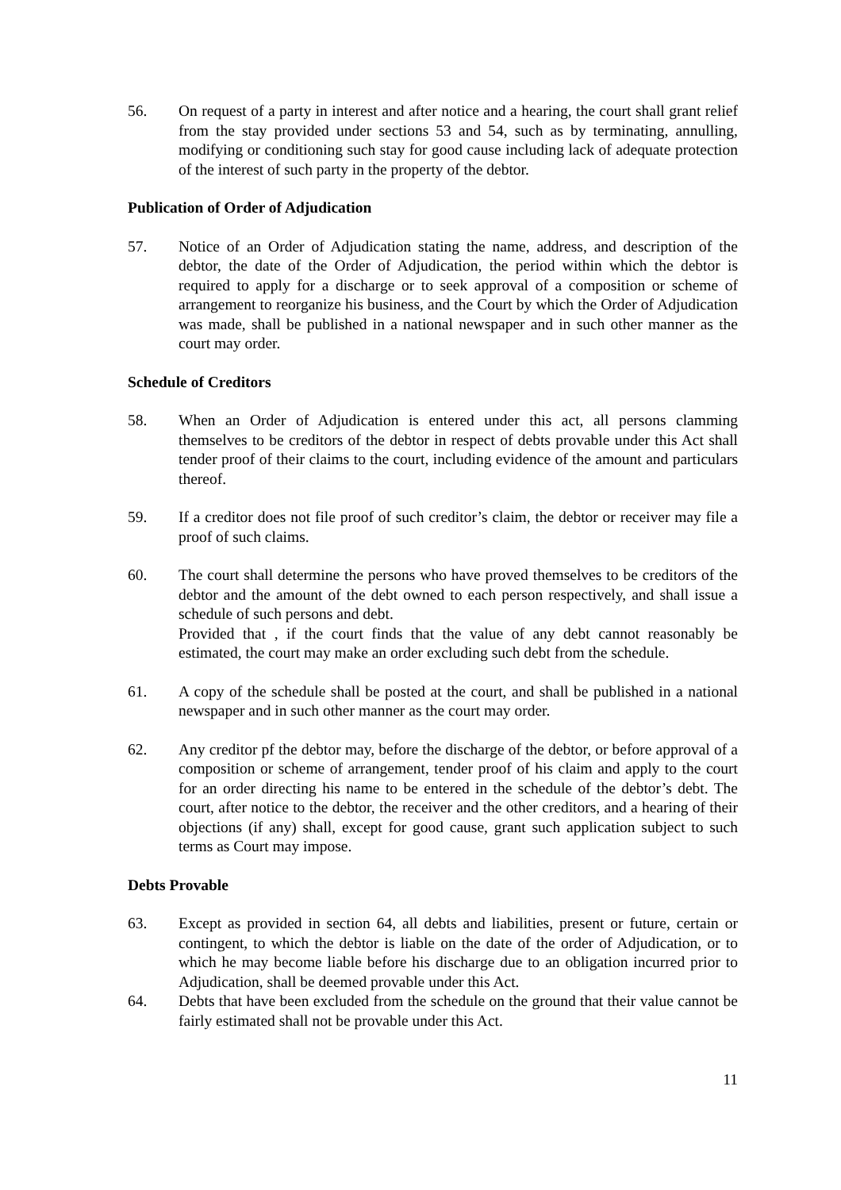56. On request of a party in interest and after notice and a hearing, the court shall grant relief from the stay provided under sections 53 and 54, such as by terminating, annulling, modifying or conditioning such stay for good cause including lack of adequate protection of the interest of such party in the property of the debtor.
Publication of Order of Adjudication
57. Notice of an Order of Adjudication stating the name, address, and description of the debtor, the date of the Order of Adjudication, the period within which the debtor is required to apply for a discharge or to seek approval of a composition or scheme of arrangement to reorganize his business, and the Court by which the Order of Adjudication was made, shall be published in a national newspaper and in such other manner as the court may order.
Schedule of Creditors
58. When an Order of Adjudication is entered under this act, all persons clamming themselves to be creditors of the debtor in respect of debts provable under this Act shall tender proof of their claims to the court, including evidence of the amount and particulars thereof.
59. If a creditor does not file proof of such creditor’s claim, the debtor or receiver may file a proof of such claims.
60. The court shall determine the persons who have proved themselves to be creditors of the debtor and the amount of the debt owned to each person respectively, and shall issue a schedule of such persons and debt.
Provided that , if the court finds that the value of any debt cannot reasonably be estimated, the court may make an order excluding such debt from the schedule.
61. A copy of the schedule shall be posted at the court, and shall be published in a national newspaper and in such other manner as the court may order.
62. Any creditor pf the debtor may, before the discharge of the debtor, or before approval of a composition or scheme of arrangement, tender proof of his claim and apply to the court for an order directing his name to be entered in the schedule of the debtor’s debt. The court, after notice to the debtor, the receiver and the other creditors, and a hearing of their objections (if any) shall, except for good cause, grant such application subject to such terms as Court may impose.
Debts Provable
63. Except as provided in section 64, all debts and liabilities, present or future, certain or contingent, to which the debtor is liable on the date of the order of Adjudication, or to which he may become liable before his discharge due to an obligation incurred prior to Adjudication, shall be deemed provable under this Act.
64. Debts that have been excluded from the schedule on the ground that their value cannot be fairly estimated shall not be provable under this Act.
11